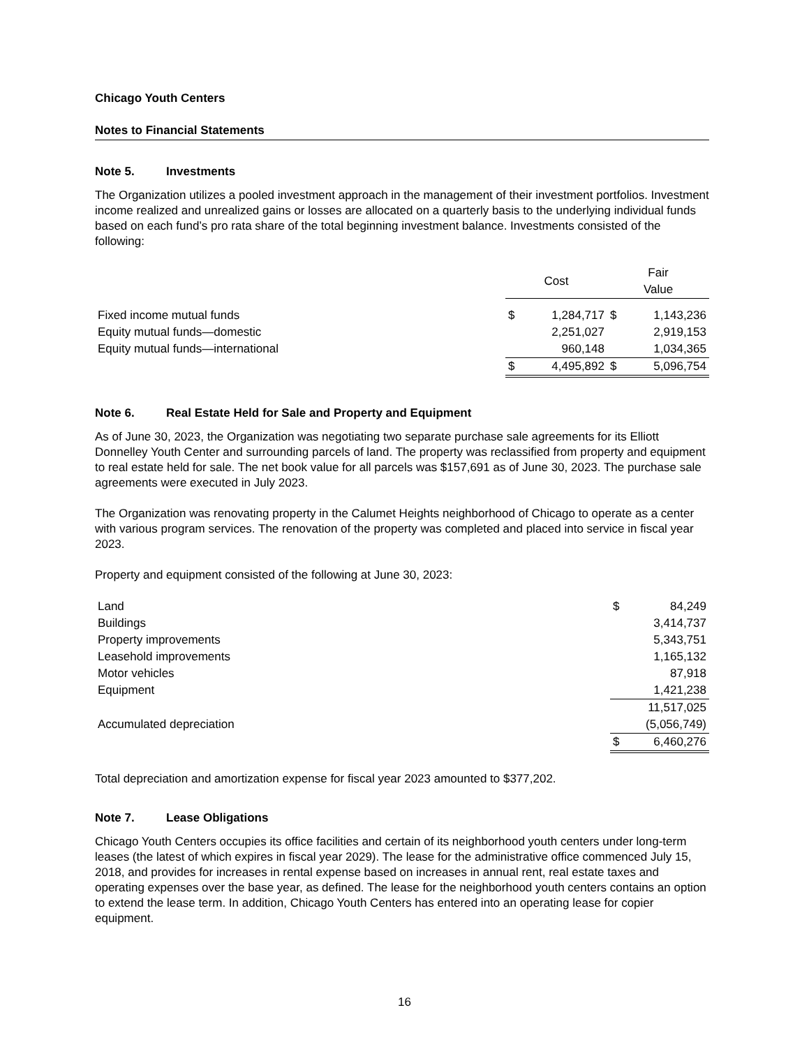Chicago Youth Centers
Notes to Financial Statements
Note 5. Investments
The Organization utilizes a pooled investment approach in the management of their investment portfolios. Investment income realized and unrealized gains or losses are allocated on a quarterly basis to the underlying individual funds based on each fund’s pro rata share of the total beginning investment balance. Investments consisted of the following:
| | Cost | | Fair Value | |
| --- | --- | --- | --- | --- |
| Fixed income mutual funds | $ | 1,284,717 | $ | 1,143,236 |
| Equity mutual funds—domestic | | 2,251,027 | | 2,919,153 |
| Equity mutual funds—international | | 960,148 | | 1,034,365 |
| | $ | 4,495,892 | $ | 5,096,754 |
Note 6. Real Estate Held for Sale and Property and Equipment
As of June 30, 2023, the Organization was negotiating two separate purchase sale agreements for its Elliott Donnelley Youth Center and surrounding parcels of land. The property was reclassified from property and equipment to real estate held for sale. The net book value for all parcels was $157,691 as of June 30, 2023. The purchase sale agreements were executed in July 2023.
The Organization was renovating property in the Calumet Heights neighborhood of Chicago to operate as a center with various program services. The renovation of the property was completed and placed into service in fiscal year 2023.
Property and equipment consisted of the following at June 30, 2023:
| Land | $ | 84,249 |
| Buildings | | 3,414,737 |
| Property improvements | | 5,343,751 |
| Leasehold improvements | | 1,165,132 |
| Motor vehicles | | 87,918 |
| Equipment | | 1,421,238 |
| | | 11,517,025 |
| Accumulated depreciation | | (5,056,749) |
| | $ | 6,460,276 |
Total depreciation and amortization expense for fiscal year 2023 amounted to $377,202.
Note 7. Lease Obligations
Chicago Youth Centers occupies its office facilities and certain of its neighborhood youth centers under long-term leases (the latest of which expires in fiscal year 2029). The lease for the administrative office commenced July 15, 2018, and provides for increases in rental expense based on increases in annual rent, real estate taxes and operating expenses over the base year, as defined. The lease for the neighborhood youth centers contains an option to extend the lease term. In addition, Chicago Youth Centers has entered into an operating lease for copier equipment.
16